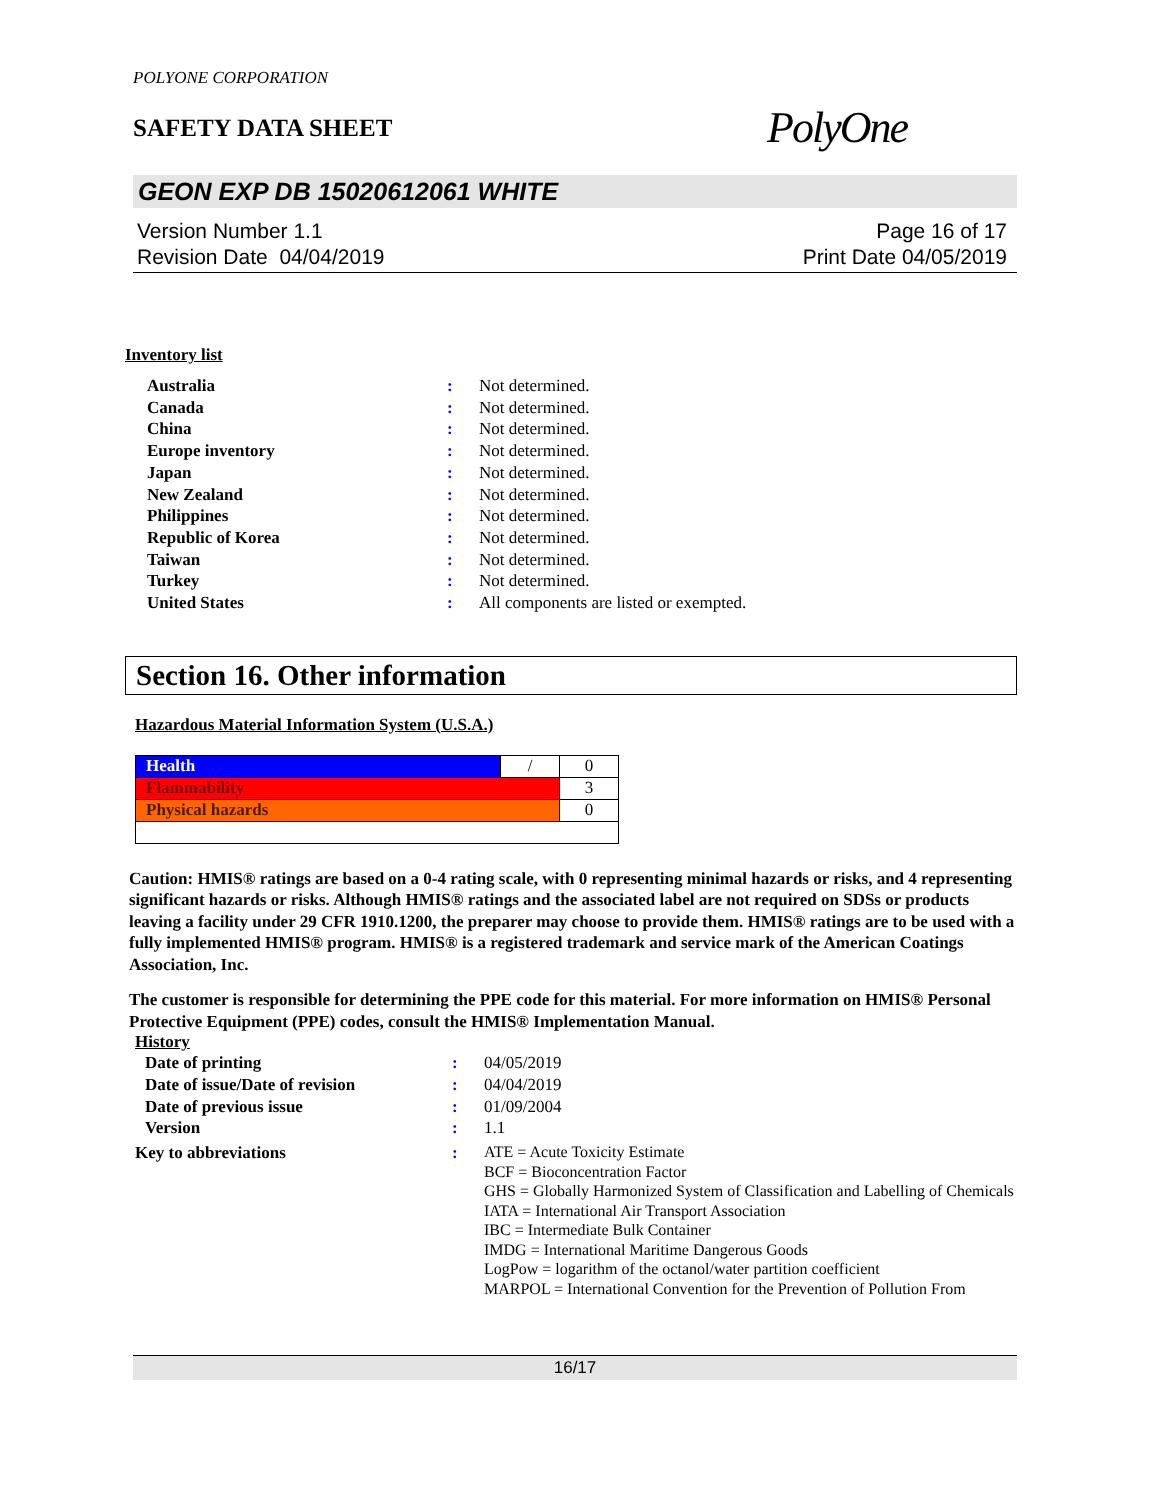POLYONE CORPORATION
SAFETY DATA SHEET
PolyOne
GEON EXP DB 15020612061 WHITE
Version Number 1.1
Revision Date 04/04/2019
Page 16 of 17
Print Date 04/05/2019
Inventory list
| Australia | : | Not determined. |
| Canada | : | Not determined. |
| China | : | Not determined. |
| Europe inventory | : | Not determined. |
| Japan | : | Not determined. |
| New Zealand | : | Not determined. |
| Philippines | : | Not determined. |
| Republic of Korea | : | Not determined. |
| Taiwan | : | Not determined. |
| Turkey | : | Not determined. |
| United States | : | All components are listed or exempted. |
Section 16. Other information
Hazardous Material Information System (U.S.A.)
| Health | / | 0 |
| Flammability | | 3 |
| Physical hazards | | 0 |
Caution: HMIS® ratings are based on a 0-4 rating scale, with 0 representing minimal hazards or risks, and 4 representing significant hazards or risks. Although HMIS® ratings and the associated label are not required on SDSs or products leaving a facility under 29 CFR 1910.1200, the preparer may choose to provide them. HMIS® ratings are to be used with a fully implemented HMIS® program. HMIS® is a registered trademark and service mark of the American Coatings Association, Inc.
The customer is responsible for determining the PPE code for this material. For more information on HMIS® Personal Protective Equipment (PPE) codes, consult the HMIS® Implementation Manual.
History
| Date of printing | : | 04/05/2019 |
| Date of issue/Date of revision | : | 04/04/2019 |
| Date of previous issue | : | 01/09/2004 |
| Version | : | 1.1 |
| Key to abbreviations | : | ATE = Acute Toxicity Estimate BCF = Bioconcentration Factor GHS = Globally Harmonized System of Classification and Labelling of Chemicals IATA = International Air Transport Association IBC = Intermediate Bulk Container IMDG = International Maritime Dangerous Goods LogPow = logarithm of the octanol/water partition coefficient MARPOL = International Convention for the Prevention of Pollution From |
16/17